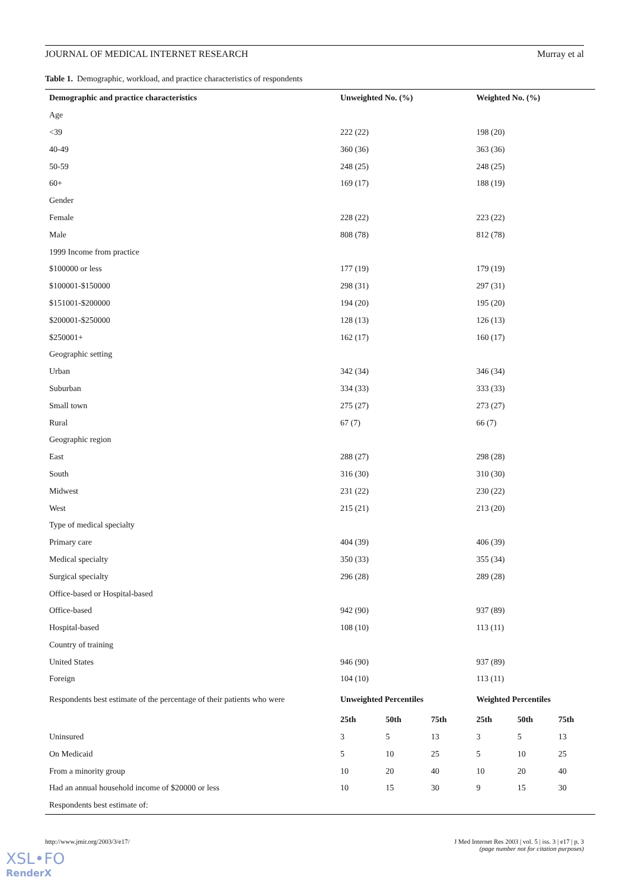JOURNAL OF MEDICAL INTERNET RESEARCH Murray et al
Table 1. Demographic, workload, and practice characteristics of respondents
| Demographic and practice characteristics | Unweighted No. (%) | | | Weighted No. (%) | | |
| --- | --- | --- | --- | --- | --- | --- |
| Age | | | | | | |
| <39 | 222 (22) | | | 198 (20) | | |
| 40-49 | 360 (36) | | | 363 (36) | | |
| 50-59 | 248 (25) | | | 248 (25) | | |
| 60+ | 169 (17) | | | 188 (19) | | |
| Gender | | | | | | |
| Female | 228 (22) | | | 223 (22) | | |
| Male | 808 (78) | | | 812 (78) | | |
| 1999 Income from practice | | | | | | |
| $100000 or less | 177 (19) | | | 179 (19) | | |
| $100001-$150000 | 298 (31) | | | 297 (31) | | |
| $151001-$200000 | 194 (20) | | | 195 (20) | | |
| $200001-$250000 | 128 (13) | | | 126 (13) | | |
| $250001+ | 162 (17) | | | 160 (17) | | |
| Geographic setting | | | | | | |
| Urban | 342 (34) | | | 346 (34) | | |
| Suburban | 334 (33) | | | 333 (33) | | |
| Small town | 275 (27) | | | 273 (27) | | |
| Rural | 67 (7) | | | 66 (7) | | |
| Geographic region | | | | | | |
| East | 288 (27) | | | 298 (28) | | |
| South | 316 (30) | | | 310 (30) | | |
| Midwest | 231 (22) | | | 230 (22) | | |
| West | 215 (21) | | | 213 (20) | | |
| Type of medical specialty | | | | | | |
| Primary care | 404 (39) | | | 406 (39) | | |
| Medical specialty | 350 (33) | | | 355 (34) | | |
| Surgical specialty | 296 (28) | | | 289 (28) | | |
| Office-based or Hospital-based | | | | | | |
| Office-based | 942 (90) | | | 937 (89) | | |
| Hospital-based | 108 (10) | | | 113 (11) | | |
| Country of training | | | | | | |
| United States | 946 (90) | | | 937 (89) | | |
| Foreign | 104 (10) | | | 113 (11) | | |
| Respondents best estimate of the percentage of their patients who were | Unweighted Percentiles | | | Weighted Percentiles | | |
| | 25th | 50th | 75th | 25th | 50th | 75th |
| Uninsured | 3 | 5 | 13 | 3 | 5 | 13 |
| On Medicaid | 5 | 10 | 25 | 5 | 10 | 25 |
| From a minority group | 10 | 20 | 40 | 10 | 20 | 40 |
| Had an annual household income of $20000 or less | 10 | 15 | 30 | 9 | 15 | 30 |
| Respondents best estimate of: | | | | | | |
http://www.jmir.org/2003/3/e17/ J Med Internet Res 2003 | vol. 5 | iss. 3 | e17 | p. 3
(page number not for citation purposes)
XSL•FO
RenderX